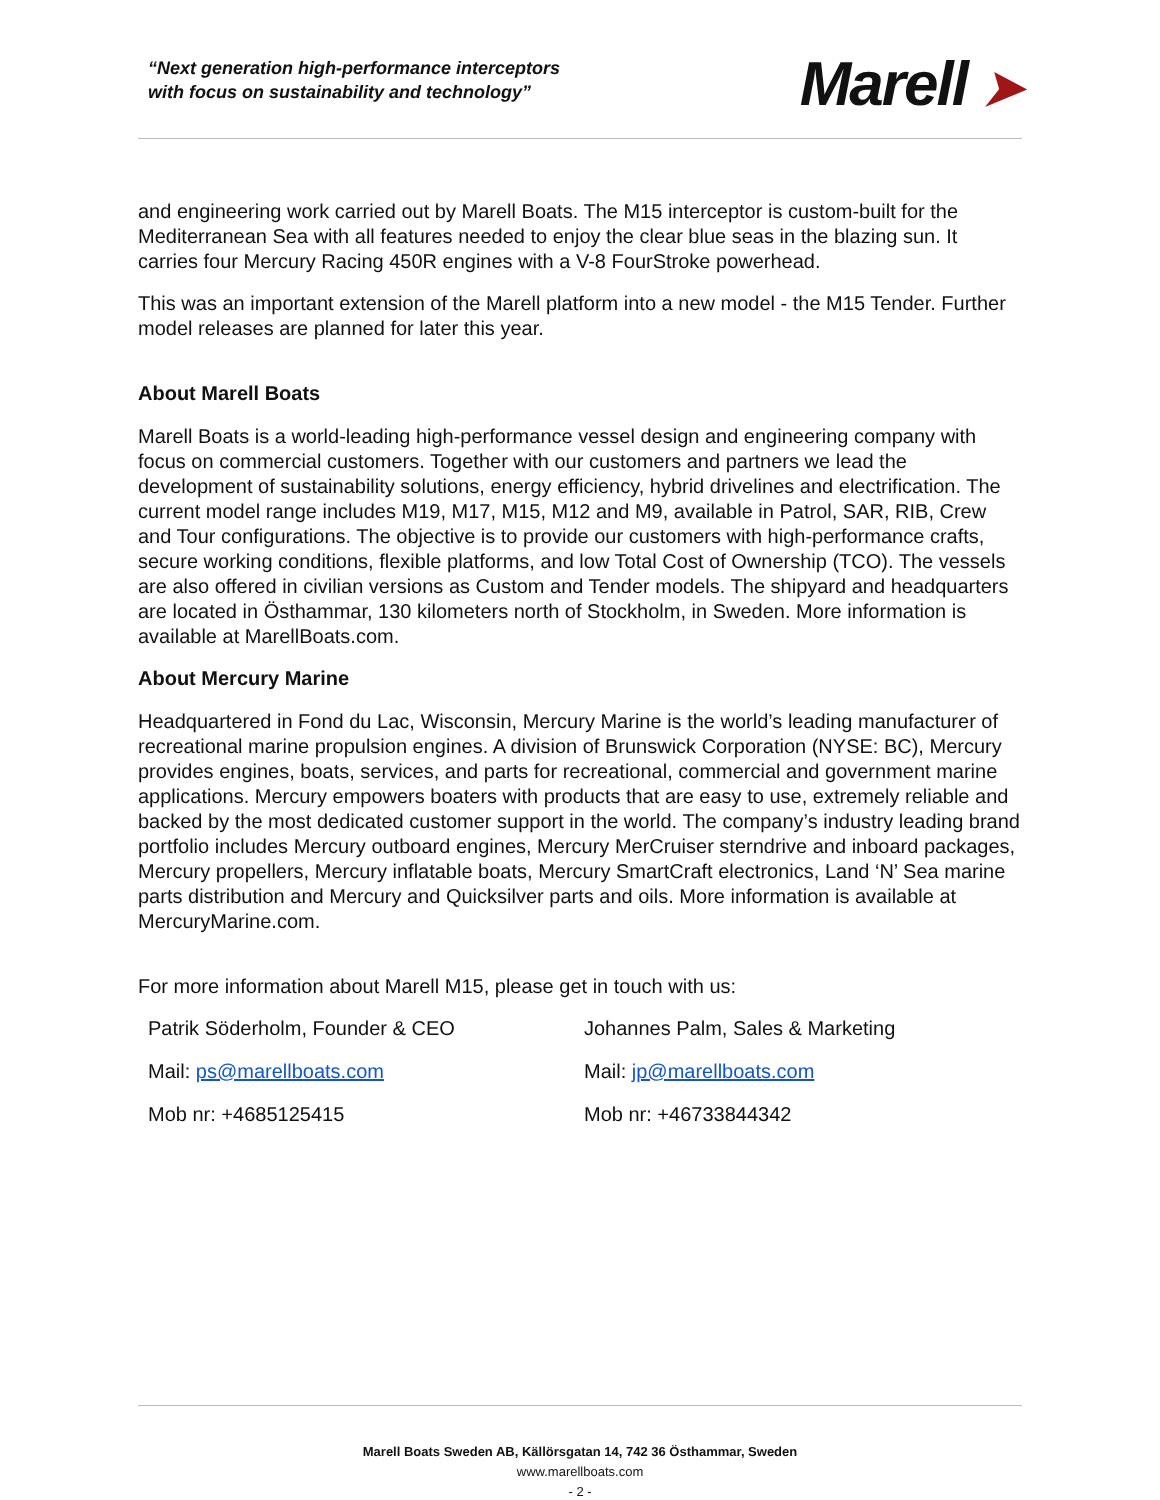“Next generation high-performance interceptors
with focus on sustainability and technology”
Marell ➤
and engineering work carried out by Marell Boats. The M15 interceptor is custom-built for the Mediterranean Sea with all features needed to enjoy the clear blue seas in the blazing sun. It carries four Mercury Racing 450R engines with a V-8 FourStroke powerhead.
This was an important extension of the Marell platform into a new model - the M15 Tender. Further model releases are planned for later this year.
About Marell Boats
Marell Boats is a world-leading high-performance vessel design and engineering company with focus on commercial customers. Together with our customers and partners we lead the development of sustainability solutions, energy efficiency, hybrid drivelines and electrification. The current model range includes M19, M17, M15, M12 and M9, available in Patrol, SAR, RIB, Crew and Tour configurations. The objective is to provide our customers with high-performance crafts, secure working conditions, flexible platforms, and low Total Cost of Ownership (TCO). The vessels are also offered in civilian versions as Custom and Tender models. The shipyard and headquarters are located in Östhammar, 130 kilometers north of Stockholm, in Sweden. More information is available at MarellBoats.com.
About Mercury Marine
Headquartered in Fond du Lac, Wisconsin, Mercury Marine is the world’s leading manufacturer of recreational marine propulsion engines. A division of Brunswick Corporation (NYSE: BC), Mercury provides engines, boats, services, and parts for recreational, commercial and government marine applications. Mercury empowers boaters with products that are easy to use, extremely reliable and backed by the most dedicated customer support in the world. The company’s industry leading brand portfolio includes Mercury outboard engines, Mercury MerCruiser sterndrive and inboard packages, Mercury propellers, Mercury inflatable boats, Mercury SmartCraft electronics, Land ‘N’ Sea marine parts distribution and Mercury and Quicksilver parts and oils. More information is available at MercuryMarine.com.
For more information about Marell M15, please get in touch with us:
Patrik Söderholm, Founder & CEO
Mail: ps@marellboats.com
Mob nr: +4685125415
Johannes Palm, Sales & Marketing
Mail: jp@marellboats.com
Mob nr: +46733844342
Marell Boats Sweden AB, Källörsgatan 14, 742 36 Östhammar, Sweden
www.marellboats.com
- 2 -